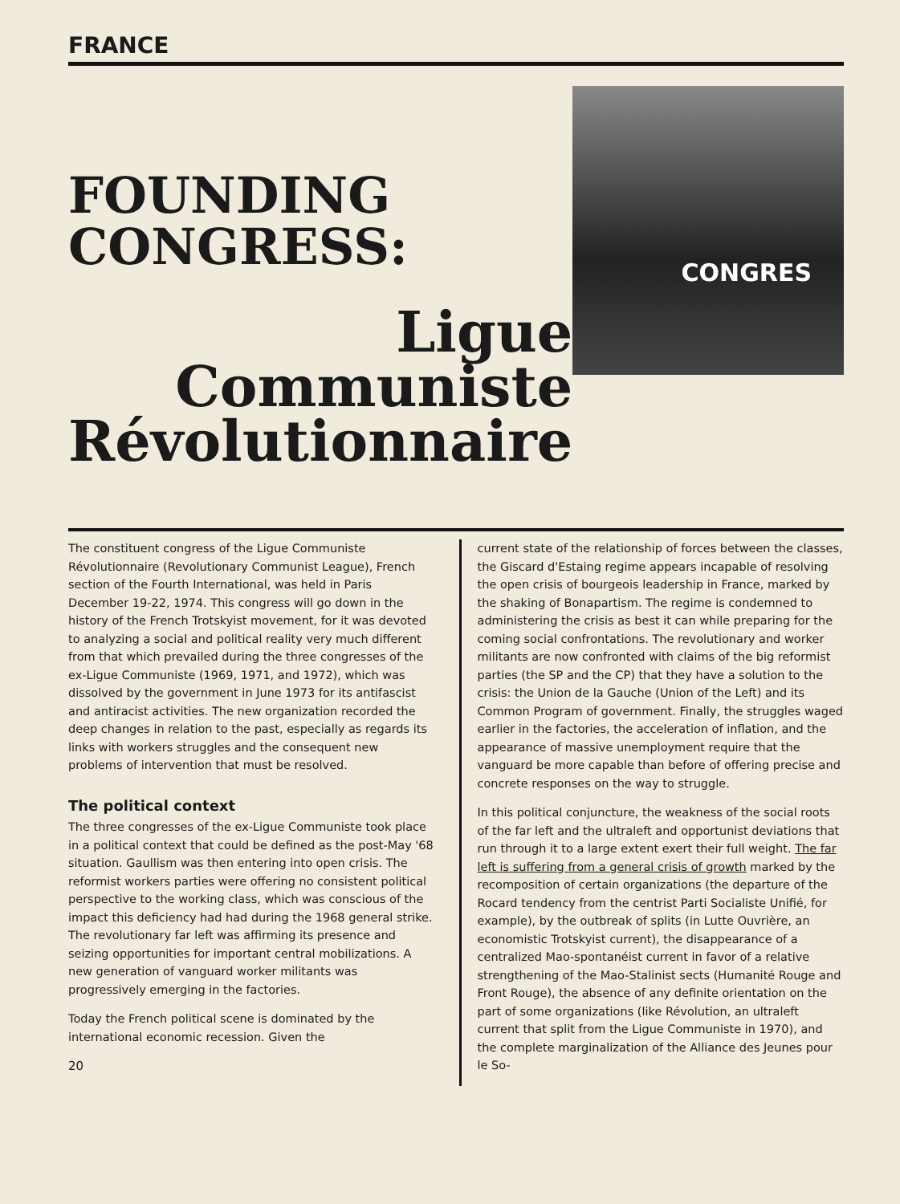FRANCE
FOUNDING
CONGRESS:
Ligue
Communiste
Révolutionnaire
CONGRES
The constituent congress of the Ligue Communiste Révolutionnaire (Revolutionary Communist League), French section of the Fourth International, was held in Paris December 19-22, 1974. This congress will go down in the history of the French Trotskyist movement, for it was devoted to analyzing a social and political reality very much different from that which prevailed during the three congresses of the ex-Ligue Communiste (1969, 1971, and 1972), which was dissolved by the government in June 1973 for its antifascist and antiracist activities. The new organization recorded the deep changes in relation to the past, especially as regards its links with workers struggles and the consequent new problems of intervention that must be resolved.
The political context
The three congresses of the ex-Ligue Communiste took place in a political context that could be defined as the post-May '68 situation. Gaullism was then entering into open crisis. The reformist workers parties were offering no consistent political perspective to the working class, which was conscious of the impact this deficiency had had during the 1968 general strike. The revolutionary far left was affirming its presence and seizing opportunities for important central mobilizations. A new generation of vanguard worker militants was progressively emerging in the factories.
Today the French political scene is dominated by the international economic recession. Given the
20
current state of the relationship of forces between the classes, the Giscard d'Estaing regime appears incapable of resolving the open crisis of bourgeois leadership in France, marked by the shaking of Bonapartism. The regime is condemned to administering the crisis as best it can while preparing for the coming social confrontations. The revolutionary and worker militants are now confronted with claims of the big reformist parties (the SP and the CP) that they have a solution to the crisis: the Union de la Gauche (Union of the Left) and its Common Program of government. Finally, the struggles waged earlier in the factories, the acceleration of inflation, and the appearance of massive unemployment require that the vanguard be more capable than before of offering precise and concrete responses on the way to struggle.
In this political conjuncture, the weakness of the social roots of the far left and the ultraleft and opportunist deviations that run through it to a large extent exert their full weight. The far left is suffering from a general crisis of growth marked by the recomposition of certain organizations (the departure of the Rocard tendency from the centrist Parti Socialiste Unifié, for example), by the outbreak of splits (in Lutte Ouvrière, an economistic Trotskyist current), the disappearance of a centralized Mao-spontanéist current in favor of a relative strengthening of the Mao-Stalinist sects (Humanité Rouge and Front Rouge), the absence of any definite orientation on the part of some organizations (like Révolution, an ultraleft current that split from the Ligue Communiste in 1970), and the complete marginalization of the Alliance des Jeunes pour le So-